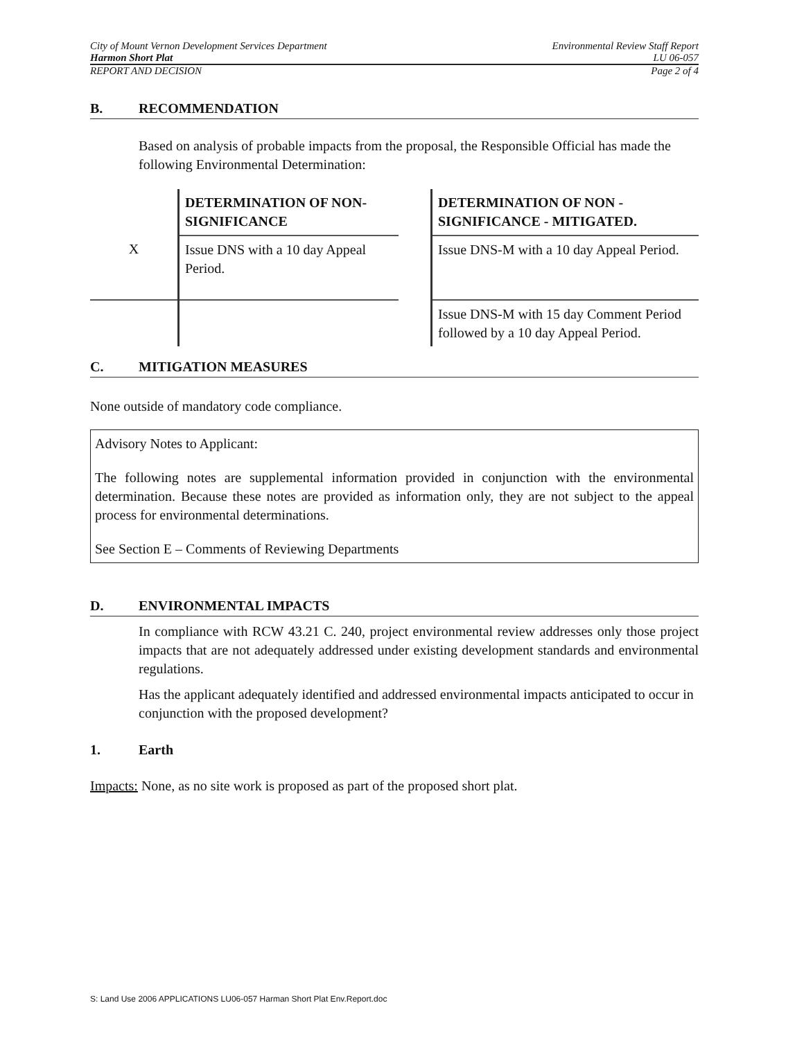City of Mount Vernon Development Services Department Environmental Review Staff Report
Harmon Short Plat LU 06-057
REPORT AND DECISION Page 2 of 4
B. RECOMMENDATION
Based on analysis of probable impacts from the proposal, the Responsible Official has made the following Environmental Determination:
| | DETERMINATION OF NON-SIGNIFICANCE | | DETERMINATION OF NON - SIGNIFICANCE - MITIGATED. |
| X | Issue DNS with a 10 day Appeal Period. | | Issue DNS-M with a 10 day Appeal Period. |
| | | | Issue DNS-M with 15 day Comment Period followed by a 10 day Appeal Period. |
C. MITIGATION MEASURES
None outside of mandatory code compliance.
Advisory Notes to Applicant:
The following notes are supplemental information provided in conjunction with the environmental determination. Because these notes are provided as information only, they are not subject to the appeal process for environmental determinations.
See Section E – Comments of Reviewing Departments
D. ENVIRONMENTAL IMPACTS
In compliance with RCW 43.21 C. 240, project environmental review addresses only those project impacts that are not adequately addressed under existing development standards and environmental regulations.
Has the applicant adequately identified and addressed environmental impacts anticipated to occur in conjunction with the proposed development?
1. Earth
Impacts: None, as no site work is proposed as part of the proposed short plat.
S: Land Use 2006 APPLICATIONS LU06-057 Harman Short Plat Env.Report.doc